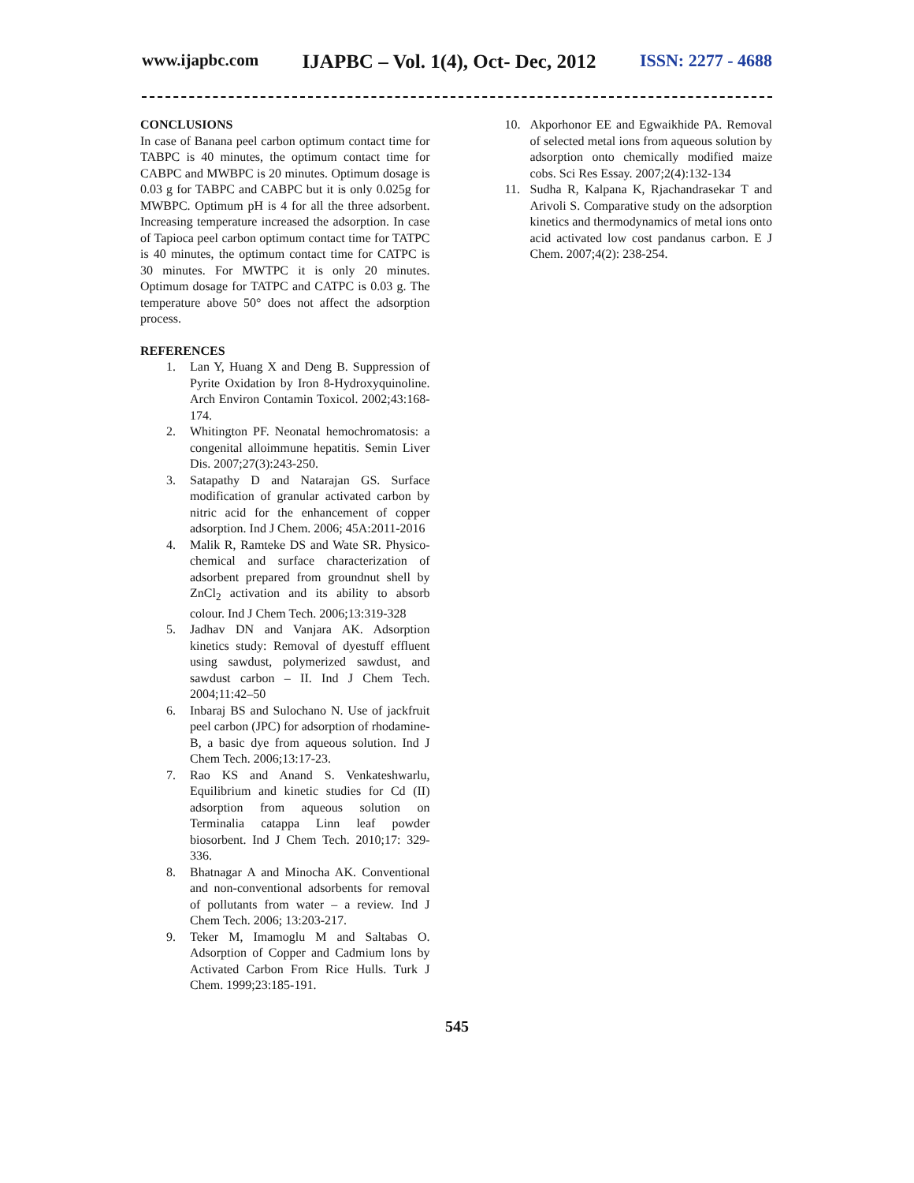www.ijapbc.com IJAPBC – Vol. 1(4), Oct- Dec, 2012 ISSN: 2277 - 4688
CONCLUSIONS
In case of Banana peel carbon optimum contact time for TABPC is 40 minutes, the optimum contact time for CABPC and MWBPC is 20 minutes. Optimum dosage is 0.03 g for TABPC and CABPC but it is only 0.025g for MWBPC. Optimum pH is 4 for all the three adsorbent. Increasing temperature increased the adsorption. In case of Tapioca peel carbon optimum contact time for TATPC is 40 minutes, the optimum contact time for CATPC is 30 minutes. For MWTPC it is only 20 minutes. Optimum dosage for TATPC and CATPC is 0.03 g. The temperature above 50° does not affect the adsorption process.
REFERENCES
1. Lan Y, Huang X and Deng B. Suppression of Pyrite Oxidation by Iron 8-Hydroxyquinoline. Arch Environ Contamin Toxicol. 2002;43:168- 174.
2. Whitington PF. Neonatal hemochromatosis: a congenital alloimmune hepatitis. Semin Liver Dis. 2007;27(3):243-250.
3. Satapathy D and Natarajan GS. Surface modification of granular activated carbon by nitric acid for the enhancement of copper adsorption. Ind J Chem. 2006; 45A:2011-2016
4. Malik R, Ramteke DS and Wate SR. Physico-chemical and surface characterization of adsorbent prepared from groundnut shell by ZnCl<sub>2</sub> activation and its ability to absorb colour. Ind J Chem Tech. 2006;13:319-328
5. Jadhav DN and Vanjara AK. Adsorption kinetics study: Removal of dyestuff effluent using sawdust, polymerized sawdust, and sawdust carbon – II. Ind J Chem Tech. 2004;11:42–50
6. Inbaraj BS and Sulochano N. Use of jackfruit peel carbon (JPC) for adsorption of rhodamine-B, a basic dye from aqueous solution. Ind J Chem Tech. 2006;13:17-23.
7. Rao KS and Anand S. Venkateshwarlu, Equilibrium and kinetic studies for Cd (II) adsorption from aqueous solution on Terminalia catappa Linn leaf powder biosorbent. Ind J Chem Tech. 2010;17: 329-336.
8. Bhatnagar A and Minocha AK. Conventional and non-conventional adsorbents for removal of pollutants from water – a review. Ind J Chem Tech. 2006; 13:203-217.
9. Teker M, Imamoglu M and Saltabas O. Adsorption of Copper and Cadmium lons by Activated Carbon From Rice Hulls. Turk J Chem. 1999;23:185-191.
10. Akporhonor EE and Egwaikhide PA. Removal of selected metal ions from aqueous solution by adsorption onto chemically modified maize cobs. Sci Res Essay. 2007;2(4):132-134
11. Sudha R, Kalpana K, Rjachandrasekar T and Arivoli S. Comparative study on the adsorption kinetics and thermodynamics of metal ions onto acid activated low cost pandanus carbon. E J Chem. 2007;4(2): 238-254.
545